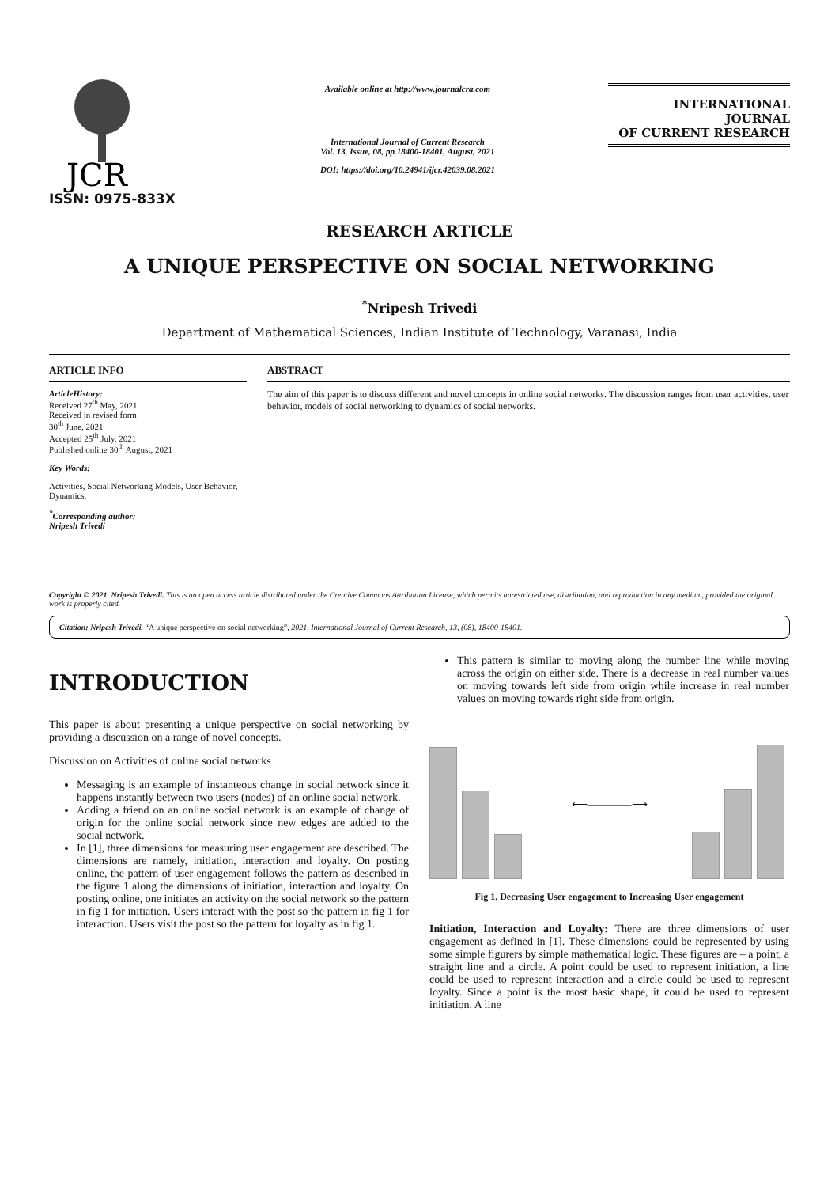JCR
ISSN: 0975-833X
Available online at http://www.journalcra.com
International Journal of Current Research
Vol. 13, Issue, 08, pp.18400-18401, August, 2021
DOI: https://doi.org/10.24941/ijcr.42039.08.2021
INTERNATIONAL JOURNAL
OF CURRENT RESEARCH
RESEARCH ARTICLE
A UNIQUE PERSPECTIVE ON SOCIAL NETWORKING
<sup>*</sup> Nripesh Trivedi
Department of Mathematical Sciences, Indian Institute of Technology, Varanasi, India
ARTICLE INFO
ArticleHistory:
Received 27<sup>th</sup> May, 2021
Received in revised form
30<sup>th</sup> June, 2021
Accepted 25<sup>th</sup> July, 2021
Published online 30<sup>th</sup> August, 2021
Key Words:
Activities, Social Networking Models, User Behavior, Dynamics.
<sup>*</sup> Corresponding author:
Nripesh Trivedi
ABSTRACT
The aim of this paper is to discuss different and novel concepts in online social networks. The discussion ranges from user activities, user behavior, models of social networking to dynamics of social networks.
Copyright © 2021. Nripesh Trivedi. This is an open access article distributed under the Creative Commons Attribution License, which permits unrestricted use, distribution, and reproduction in any medium, provided the original work is properly cited.
Citation: Nripesh Trivedi. “A unique perspective on social networking”, 2021. International Journal of Current Research, 13, (08), 18400-18401.
INTRODUCTION
This paper is about presenting a unique perspective on social networking by providing a discussion on a range of novel concepts.
Discussion on Activities of online social networks
Messaging is an example of instanteous change in social network since it happens instantly between two users (nodes) of an online social network.
Adding a friend on an online social network is an example of change of origin for the online social network since new edges are added to the social network.
In [1], three dimensions for measuring user engagement are described. The dimensions are namely, initiation, interaction and loyalty. On posting online, the pattern of user engagement follows the pattern as described in the figure 1 along the dimensions of initiation, interaction and loyalty. On posting online, one initiates an activity on the social network so the pattern in fig 1 for initiation. Users interact with the post so the pattern in fig 1 for interaction. Users visit the post so the pattern for loyalty as in fig 1.
This pattern is similar to moving along the number line while moving across the origin on either side. There is a decrease in real number values on moving towards left side from origin while increase in real number values on moving towards right side from origin.
⟵————⟶
Fig 1. Decreasing User engagement to Increasing User engagement
Initiation, Interaction and Loyalty: There are three dimensions of user engagement as defined in [1]. These dimensions could be represented by using some simple figurers by simple mathematical logic. These figures are – a point, a straight line and a circle. A point could be used to represent initiation, a line could be used to represent interaction and a circle could be used to represent loyalty. Since a point is the most basic shape, it could be used to represent initiation. A line